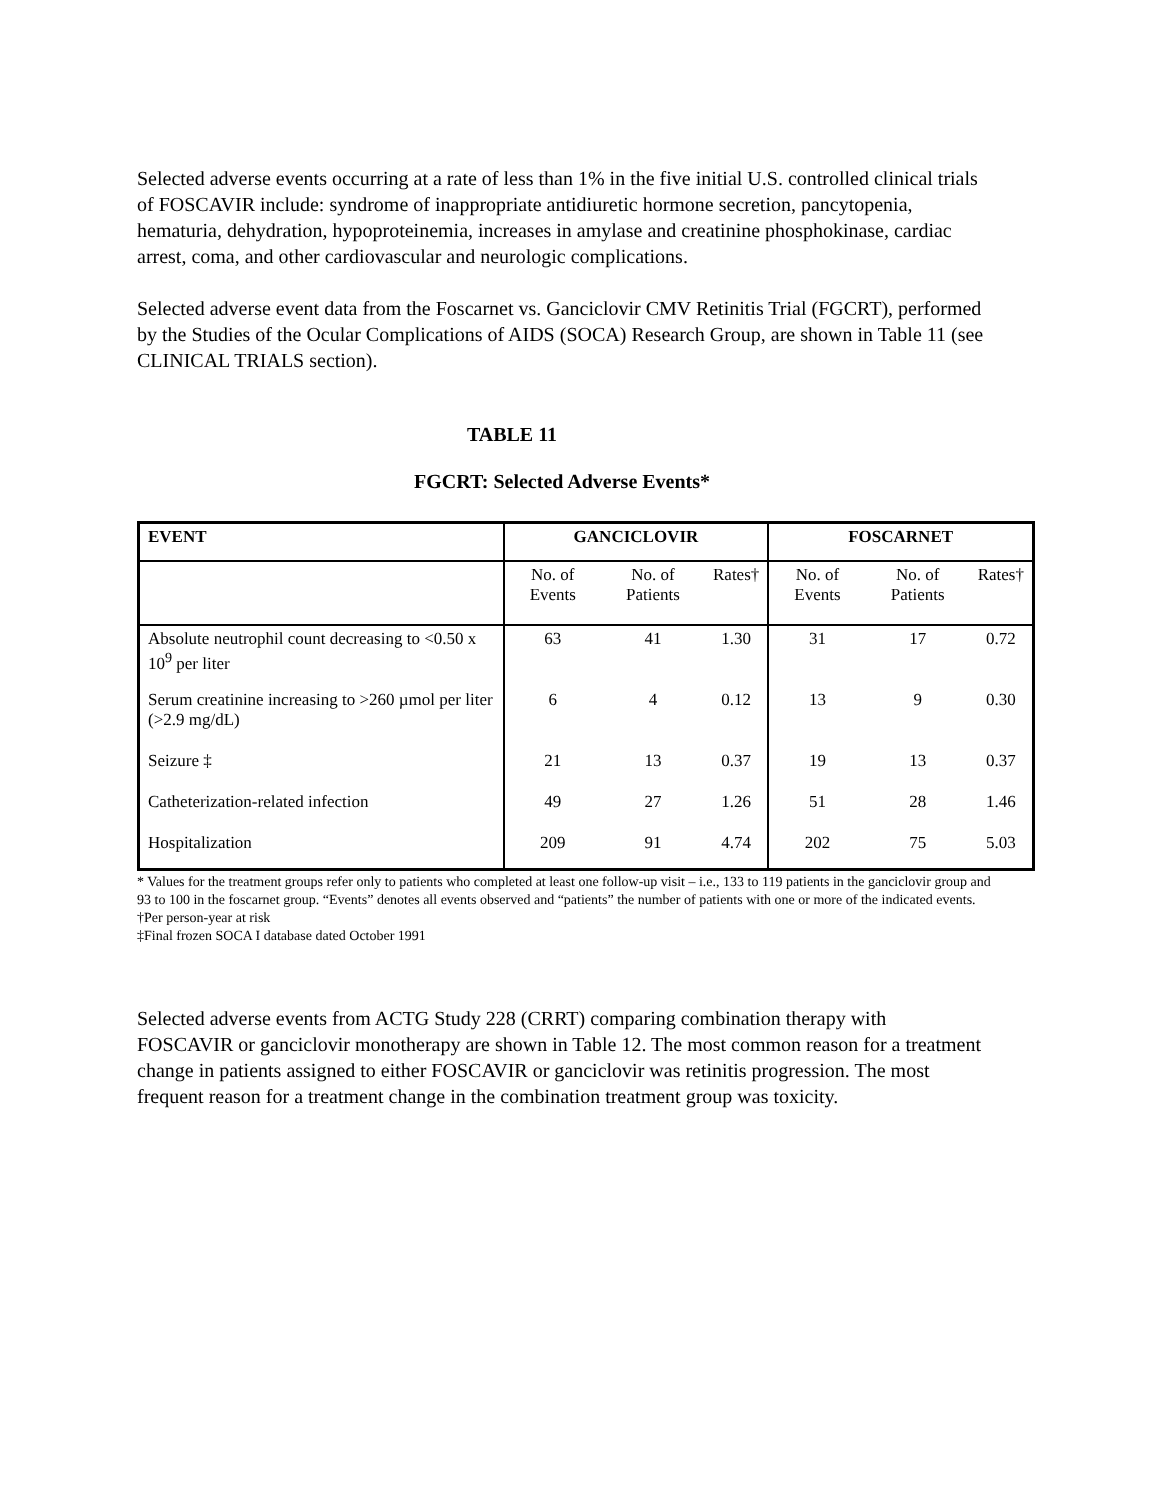Selected adverse events occurring at a rate of less than 1% in the five initial U.S. controlled clinical trials of FOSCAVIR include: syndrome of inappropriate antidiuretic hormone secretion, pancytopenia, hematuria, dehydration, hypoproteinemia, increases in amylase and creatinine phosphokinase, cardiac arrest, coma, and other cardiovascular and neurologic complications.
Selected adverse event data from the Foscarnet vs. Ganciclovir CMV Retinitis Trial (FGCRT), performed by the Studies of the Ocular Complications of AIDS (SOCA) Research Group, are shown in Table 11 (see CLINICAL TRIALS section).
TABLE 11
FGCRT: Selected Adverse Events*
| EVENT | GANCICLOVIR | | | FOSCARNET | | |
| --- | --- | --- | --- | --- | --- | --- |
| | No. of Events | No. of Patients | Rates† | No. of Events | No. of Patients | Rates† |
| Absolute neutrophil count decreasing to <0.50 x 10<sup>9</sup> per liter | 63 | 41 | 1.30 | 31 | 17 | 0.72 |
| Serum creatinine increasing to >260 µmol per liter (>2.9 mg/dL) | 6 | 4 | 0.12 | 13 | 9 | 0.30 |
| Seizure ‡ | 21 | 13 | 0.37 | 19 | 13 | 0.37 |
| Catheterization-related infection | 49 | 27 | 1.26 | 51 | 28 | 1.46 |
| Hospitalization | 209 | 91 | 4.74 | 202 | 75 | 5.03 |
* Values for the treatment groups refer only to patients who completed at least one follow-up visit – i.e., 133 to 119 patients in the ganciclovir group and 93 to 100 in the foscarnet group. “Events” denotes all events observed and “patients” the number of patients with one or more of the indicated events.
†Per person-year at risk
‡Final frozen SOCA I database dated October 1991
Selected adverse events from ACTG Study 228 (CRRT) comparing combination therapy with FOSCAVIR or ganciclovir monotherapy are shown in Table 12. The most common reason for a treatment change in patients assigned to either FOSCAVIR or ganciclovir was retinitis progression. The most frequent reason for a treatment change in the combination treatment group was toxicity.